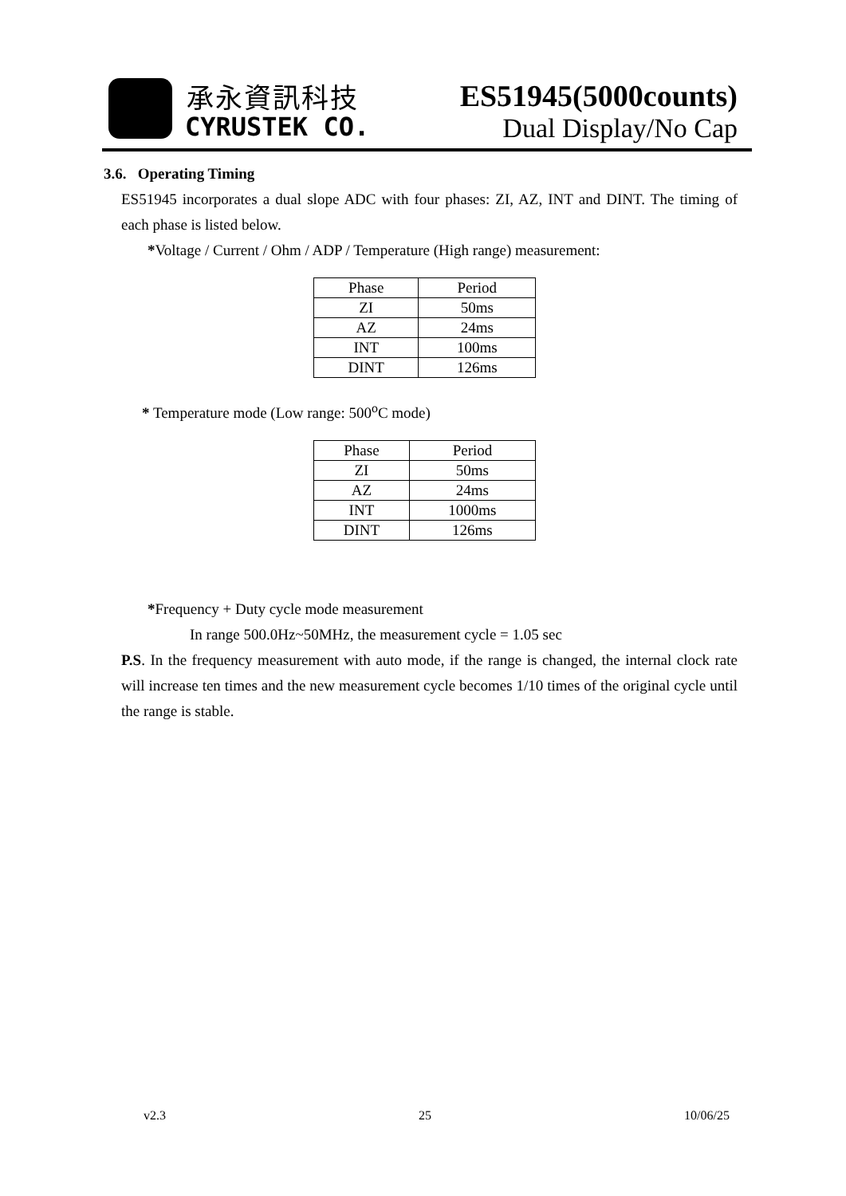承永資訊科技
CYRUSTEK CO.
ES51945(5000counts)
Dual Display/No Cap
3.6. Operating Timing
ES51945 incorporates a dual slope ADC with four phases: ZI, AZ, INT and DINT. The timing of each phase is listed below.
*Voltage / Current / Ohm / ADP / Temperature (High range) measurement:
| Phase | Period |
| ZI | 50ms |
| AZ | 24ms |
| INT | 100ms |
| DINT | 126ms |
* Temperature mode (Low range: 500<sup>o</sup>C mode)
| Phase | Period |
| ZI | 50ms |
| AZ | 24ms |
| INT | 1000ms |
| DINT | 126ms |
*Frequency + Duty cycle mode measurement
In range 500.0Hz~50MHz, the measurement cycle = 1.05 sec
P.S. In the frequency measurement with auto mode, if the range is changed, the internal clock rate will increase ten times and the new measurement cycle becomes 1/10 times of the original cycle until the range is stable.
v2.3 25 10/06/25